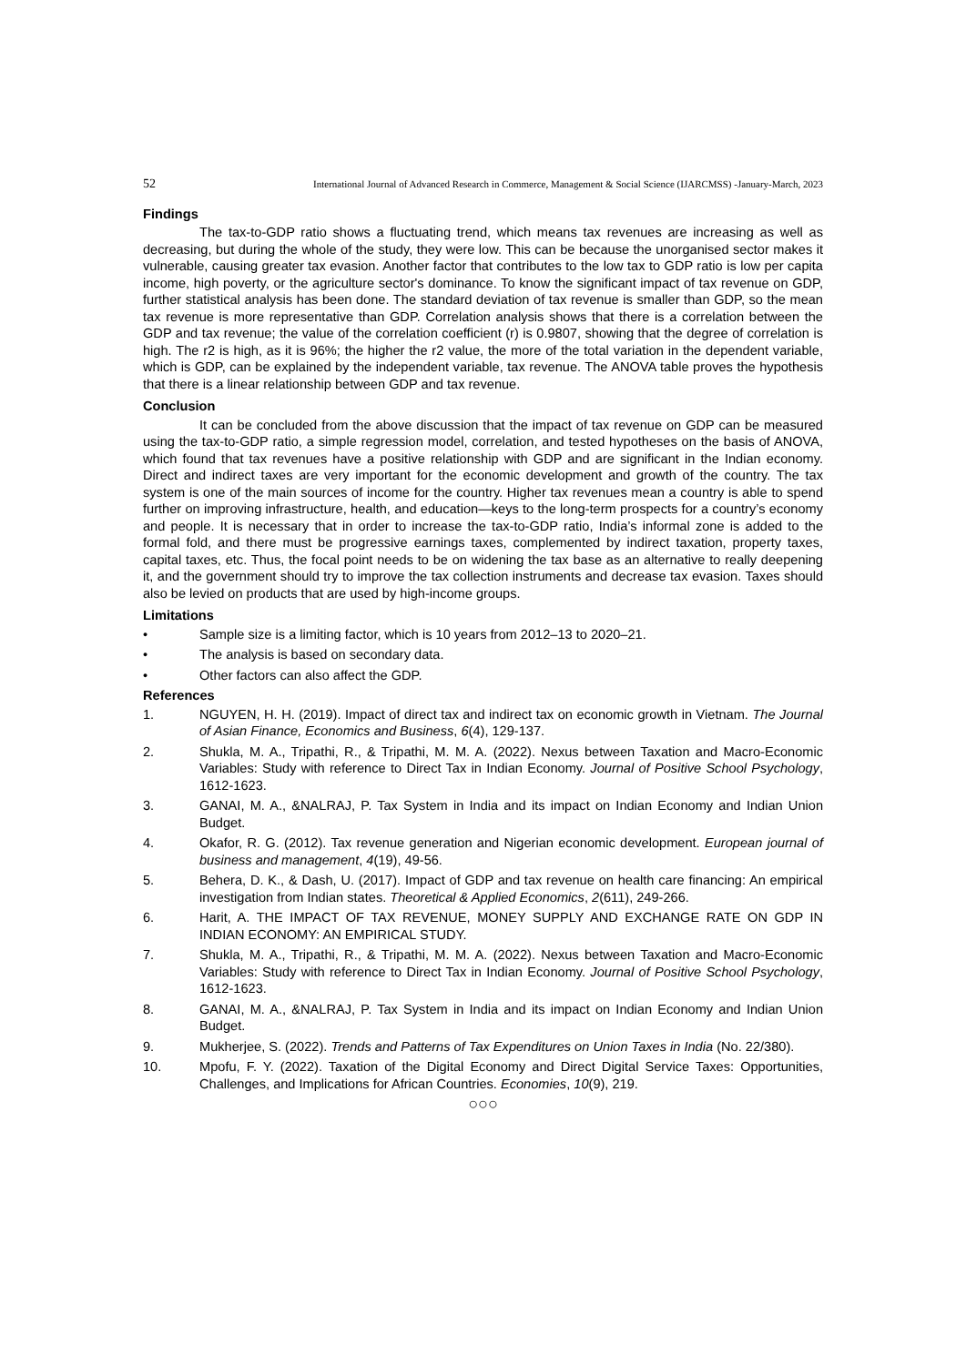52 International Journal of Advanced Research in Commerce, Management & Social Science (IJARCMSS) -January-March, 2023
Findings
The tax-to-GDP ratio shows a fluctuating trend, which means tax revenues are increasing as well as decreasing, but during the whole of the study, they were low. This can be because the unorganised sector makes it vulnerable, causing greater tax evasion. Another factor that contributes to the low tax to GDP ratio is low per capita income, high poverty, or the agriculture sector's dominance. To know the significant impact of tax revenue on GDP, further statistical analysis has been done. The standard deviation of tax revenue is smaller than GDP, so the mean tax revenue is more representative than GDP. Correlation analysis shows that there is a correlation between the GDP and tax revenue; the value of the correlation coefficient (r) is 0.9807, showing that the degree of correlation is high. The r2 is high, as it is 96%; the higher the r2 value, the more of the total variation in the dependent variable, which is GDP, can be explained by the independent variable, tax revenue. The ANOVA table proves the hypothesis that there is a linear relationship between GDP and tax revenue.
Conclusion
It can be concluded from the above discussion that the impact of tax revenue on GDP can be measured using the tax-to-GDP ratio, a simple regression model, correlation, and tested hypotheses on the basis of ANOVA, which found that tax revenues have a positive relationship with GDP and are significant in the Indian economy. Direct and indirect taxes are very important for the economic development and growth of the country. The tax system is one of the main sources of income for the country. Higher tax revenues mean a country is able to spend further on improving infrastructure, health, and education—keys to the long-term prospects for a country’s economy and people. It is necessary that in order to increase the tax-to-GDP ratio, India’s informal zone is added to the formal fold, and there must be progressive earnings taxes, complemented by indirect taxation, property taxes, capital taxes, etc. Thus, the focal point needs to be on widening the tax base as an alternative to really deepening it, and the government should try to improve the tax collection instruments and decrease tax evasion. Taxes should also be levied on products that are used by high-income groups.
Limitations
• Sample size is a limiting factor, which is 10 years from 2012–13 to 2020–21.
• The analysis is based on secondary data.
• Other factors can also affect the GDP.
References
1. NGUYEN, H. H. (2019). Impact of direct tax and indirect tax on economic growth in Vietnam. The Journal of Asian Finance, Economics and Business, 6(4), 129-137.
2. Shukla, M. A., Tripathi, R., & Tripathi, M. M. A. (2022). Nexus between Taxation and Macro-Economic Variables: Study with reference to Direct Tax in Indian Economy. Journal of Positive School Psychology, 1612-1623.
3. GANAI, M. A., &NALRAJ, P. Tax System in India and its impact on Indian Economy and Indian Union Budget.
4. Okafor, R. G. (2012). Tax revenue generation and Nigerian economic development. European journal of business and management, 4(19), 49-56.
5. Behera, D. K., & Dash, U. (2017). Impact of GDP and tax revenue on health care financing: An empirical investigation from Indian states. Theoretical & Applied Economics, 2(611), 249-266.
6. Harit, A. THE IMPACT OF TAX REVENUE, MONEY SUPPLY AND EXCHANGE RATE ON GDP IN INDIAN ECONOMY: AN EMPIRICAL STUDY.
7. Shukla, M. A., Tripathi, R., & Tripathi, M. M. A. (2022). Nexus between Taxation and Macro-Economic Variables: Study with reference to Direct Tax in Indian Economy. Journal of Positive School Psychology, 1612-1623.
8. GANAI, M. A., &NALRAJ, P. Tax System in India and its impact on Indian Economy and Indian Union Budget.
9. Mukherjee, S. (2022). Trends and Patterns of Tax Expenditures on Union Taxes in India (No. 22/380).
10. Mpofu, F. Y. (2022). Taxation of the Digital Economy and Direct Digital Service Taxes: Opportunities, Challenges, and Implications for African Countries. Economies, 10(9), 219.
○○○